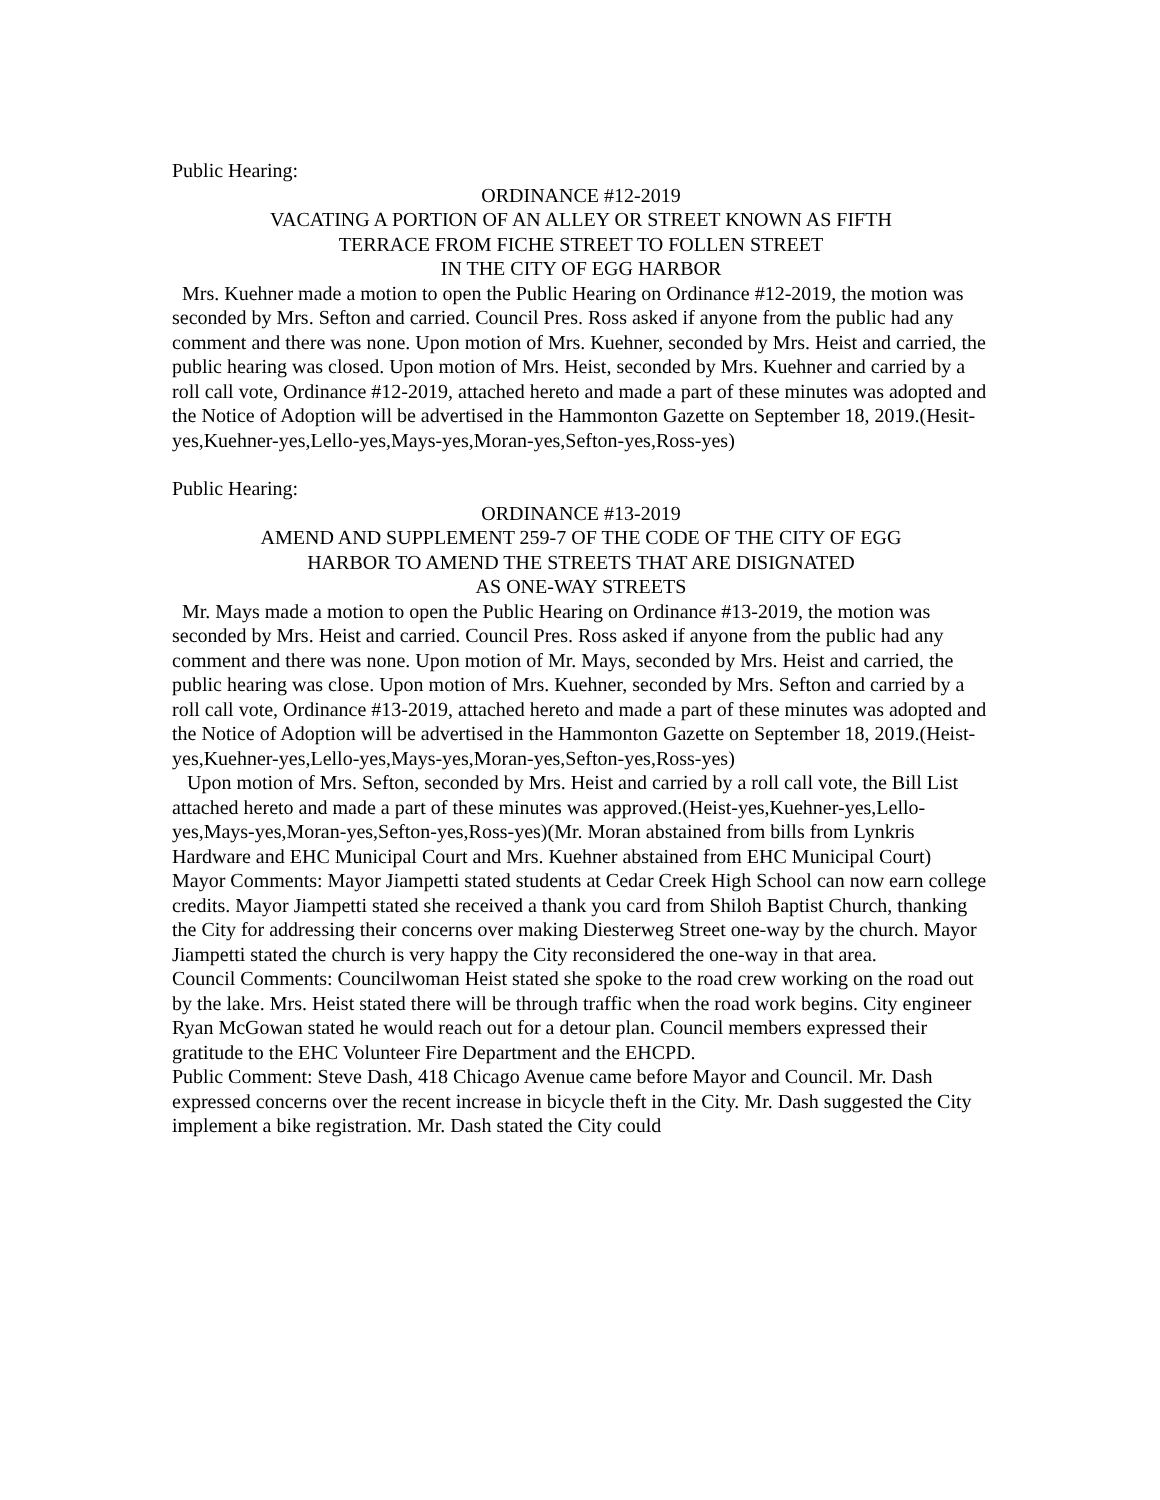Public Hearing:
ORDINANCE #12-2019
VACATING A PORTION OF AN ALLEY OR STREET KNOWN AS FIFTH
TERRACE FROM FICHE STREET TO FOLLEN STREET
IN THE CITY OF EGG HARBOR
Mrs. Kuehner made a motion to open the Public Hearing on Ordinance #12-2019, the motion was seconded by Mrs. Sefton and carried. Council Pres. Ross asked if anyone from the public had any comment and there was none. Upon motion of Mrs. Kuehner, seconded by Mrs. Heist and carried, the public hearing was closed. Upon motion of Mrs. Heist, seconded by Mrs. Kuehner and carried by a roll call vote, Ordinance #12-2019, attached hereto and made a part of these minutes was adopted and the Notice of Adoption will be advertised in the Hammonton Gazette on September 18, 2019.(Hesit-yes,Kuehner-yes,Lello-yes,Mays-yes,Moran-yes,Sefton-yes,Ross-yes)
Public Hearing:
ORDINANCE #13-2019
AMEND AND SUPPLEMENT 259-7 OF THE CODE OF THE CITY OF EGG
HARBOR TO AMEND THE STREETS THAT ARE DISIGNATED
AS ONE-WAY STREETS
Mr. Mays made a motion to open the Public Hearing on Ordinance #13-2019, the motion was seconded by Mrs. Heist and carried. Council Pres. Ross asked if anyone from the public had any comment and there was none. Upon motion of Mr. Mays, seconded by Mrs. Heist and carried, the public hearing was close. Upon motion of Mrs. Kuehner, seconded by Mrs. Sefton and carried by a roll call vote, Ordinance #13-2019, attached hereto and made a part of these minutes was adopted and the Notice of Adoption will be advertised in the Hammonton Gazette on September 18, 2019.(Heist-yes,Kuehner-yes,Lello-yes,Mays-yes,Moran-yes,Sefton-yes,Ross-yes)
Upon motion of Mrs. Sefton, seconded by Mrs. Heist and carried by a roll call vote, the Bill List attached hereto and made a part of these minutes was approved.(Heist-yes,Kuehner-yes,Lello-yes,Mays-yes,Moran-yes,Sefton-yes,Ross-yes)(Mr. Moran abstained from bills from Lynkris Hardware and EHC Municipal Court and Mrs. Kuehner abstained from EHC Municipal Court)
Mayor Comments: Mayor Jiampetti stated students at Cedar Creek High School can now earn college credits. Mayor Jiampetti stated she received a thank you card from Shiloh Baptist Church, thanking the City for addressing their concerns over making Diesterweg Street one-way by the church. Mayor Jiampetti stated the church is very happy the City reconsidered the one-way in that area.
Council Comments: Councilwoman Heist stated she spoke to the road crew working on the road out by the lake. Mrs. Heist stated there will be through traffic when the road work begins. City engineer Ryan McGowan stated he would reach out for a detour plan. Council members expressed their gratitude to the EHC Volunteer Fire Department and the EHCPD.
Public Comment: Steve Dash, 418 Chicago Avenue came before Mayor and Council. Mr. Dash expressed concerns over the recent increase in bicycle theft in the City. Mr. Dash suggested the City implement a bike registration. Mr. Dash stated the City could